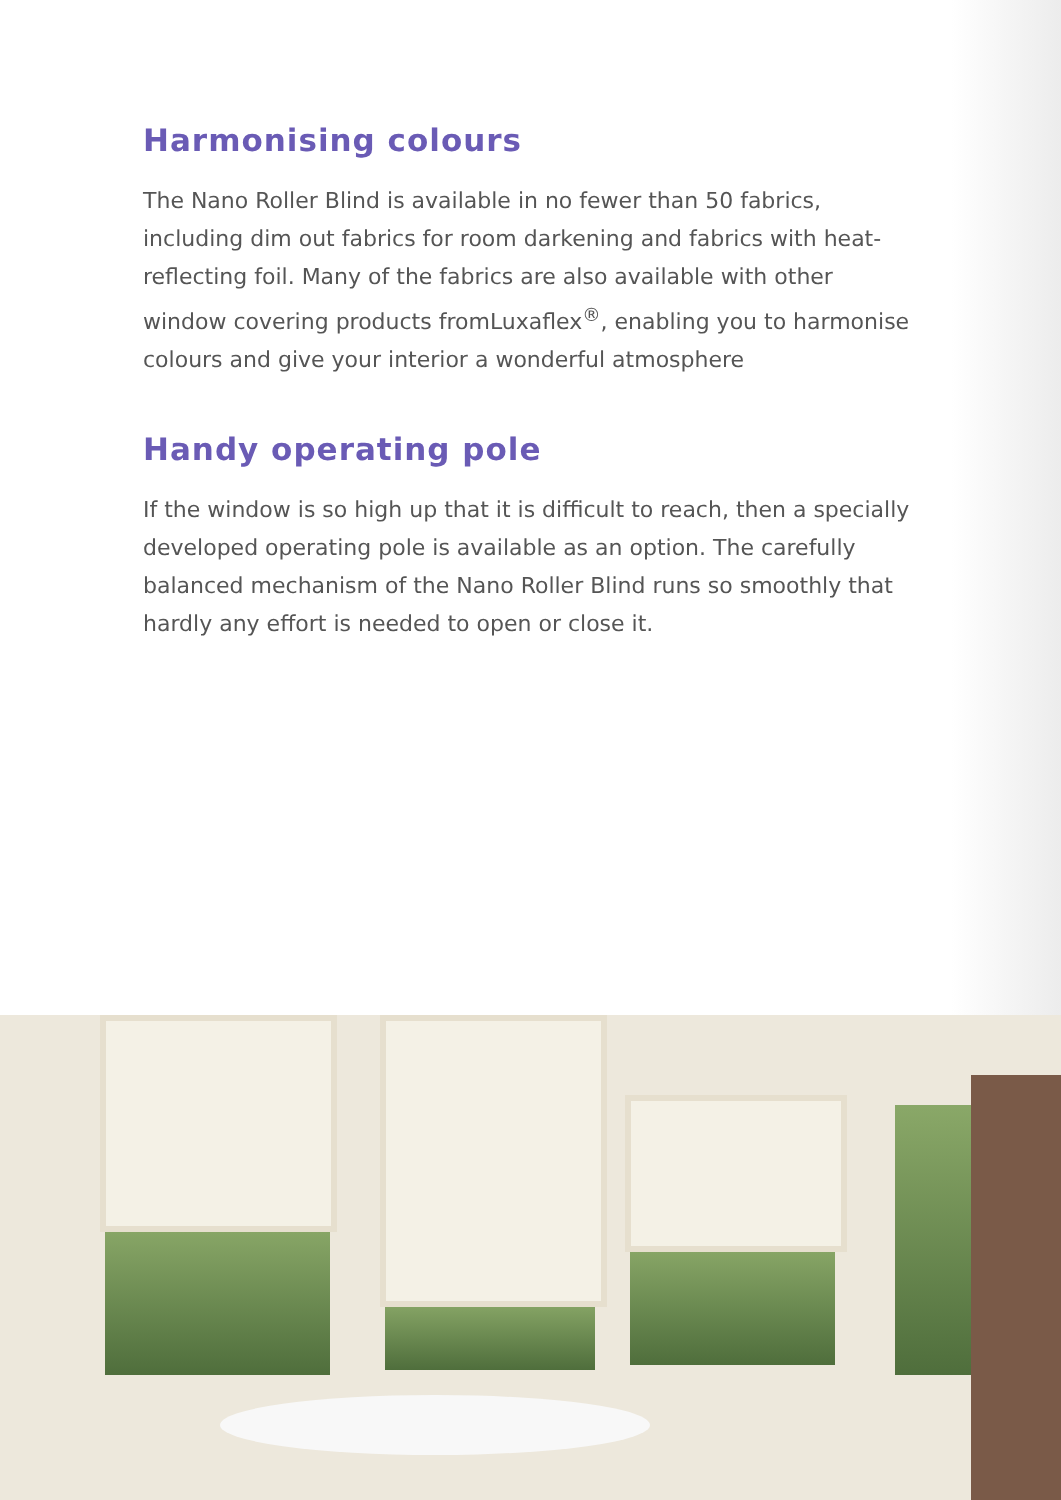Harmonising colours
The Nano Roller Blind is available in no fewer than 50 fabrics, including dim out fabrics for room darkening and fabrics with heat-reflecting foil. Many of the fabrics are also available with other window covering products fromLuxaflex<sup>®</sup>, enabling you to harmonise colours and give your interior a wonderful atmosphere
Handy operating pole
If the window is so high up that it is difficult to reach, then a specially developed operating pole is available as an option. The carefully balanced mechanism of the Nano Roller Blind runs so smoothly that hardly any effort is needed to open or close it.